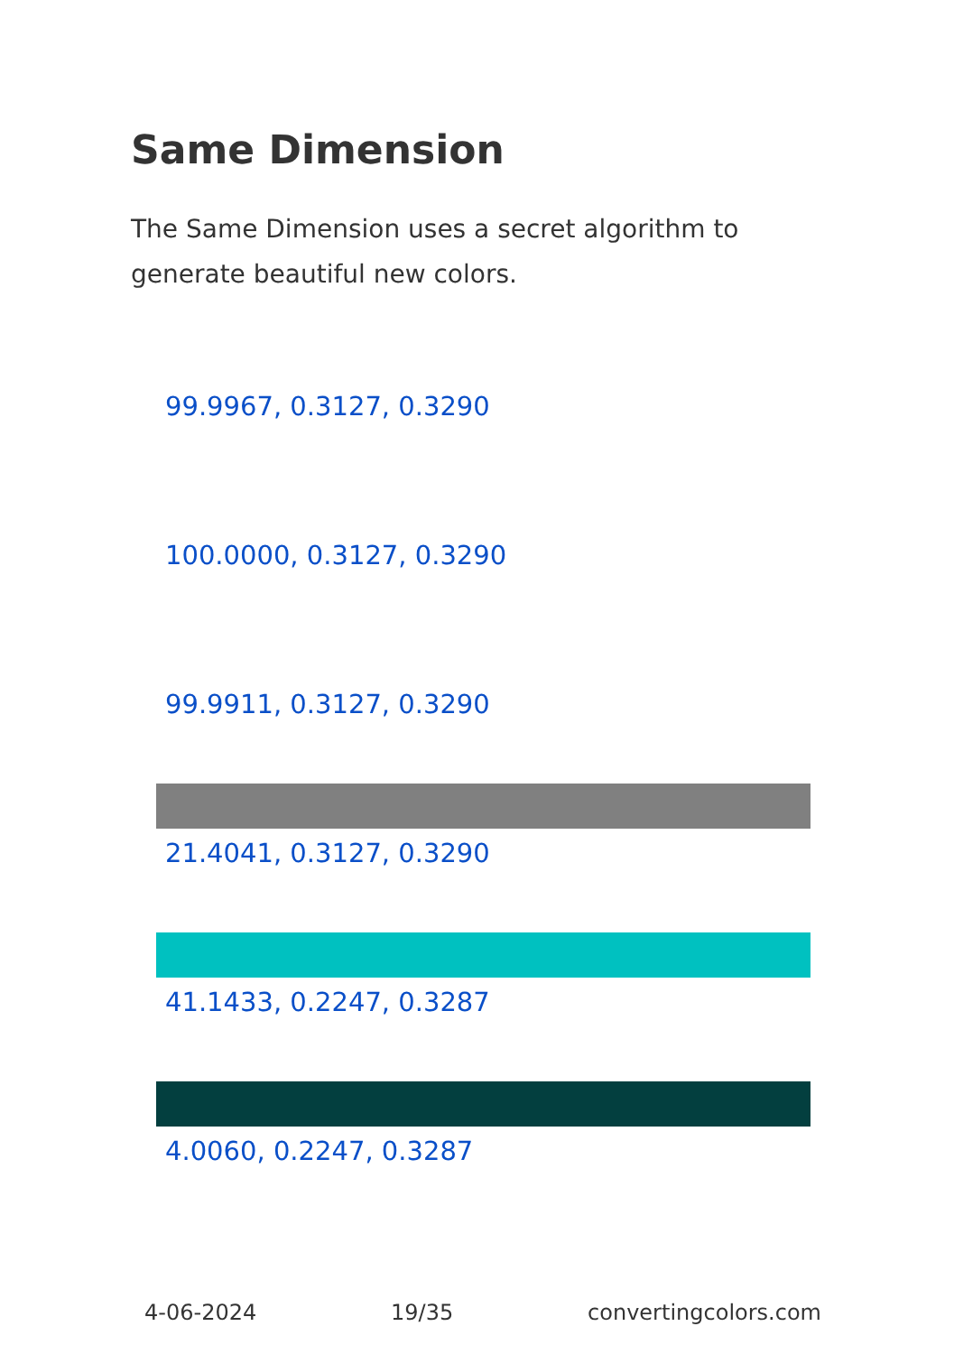Same Dimension
The Same Dimension uses a secret algorithm to generate beautiful new colors.
99.9967, 0.3127, 0.3290
100.0000, 0.3127, 0.3290
99.9911, 0.3127, 0.3290
21.4041, 0.3127, 0.3290
41.1433, 0.2247, 0.3287
4.0060, 0.2247, 0.3287
4-06-2024 19/35 convertingcolors.com